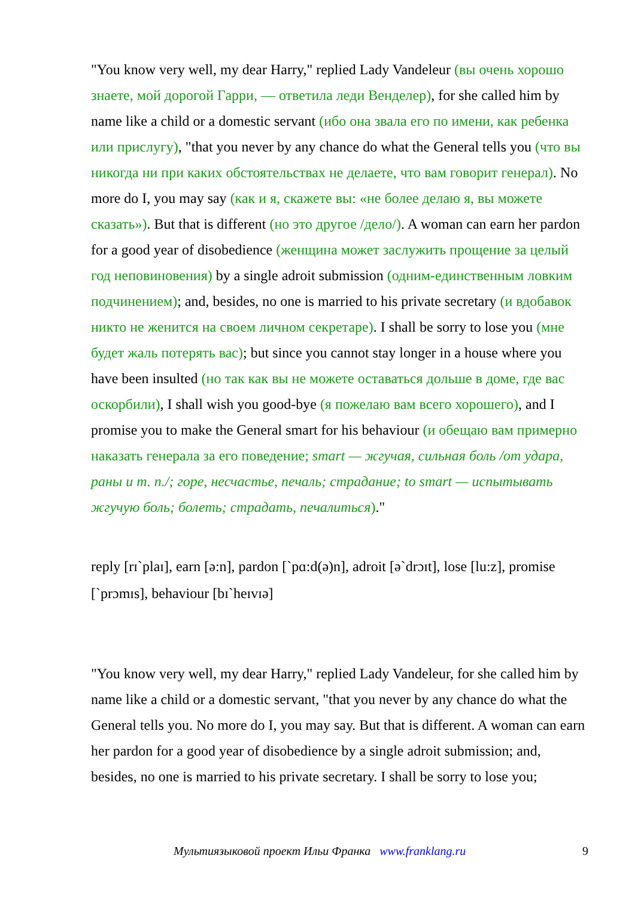"You know very well, my dear Harry," replied Lady Vandeleur (вы очень хорошо знаете, мой дорогой Гарри, — ответила леди Венделер), for she called him by name like a child or a domestic servant (ибо она звала его по имени, как ребенка или прислугу), "that you never by any chance do what the General tells you (что вы никогда ни при каких обстоятельствах не делаете, что вам говорит генерал). No more do I, you may say (как и я, скажете вы: «не более делаю я, вы можете сказать»). But that is different (но это другое /дело/). A woman can earn her pardon for a good year of disobedience (женщина может заслужить прощение за целый год неповиновения) by a single adroit submission (одним-единственным ловким подчинением); and, besides, no one is married to his private secretary (и вдобавок никто не женится на своем личном секретаре). I shall be sorry to lose you (мне будет жаль потерять вас); but since you cannot stay longer in a house where you have been insulted (но так как вы не можете оставаться дольше в доме, где вас оскорбили), I shall wish you good-bye (я пожелаю вам всего хорошего), and I promise you to make the General smart for his behaviour (и обещаю вам примерно наказать генерала за его поведение; smart — жгучая, сильная боль /от удара, раны и т. п./; горе, несчастье, печаль; страдание; to smart — испытывать жгучую боль; болеть; страдать, печалиться)."
reply [rɪˋplaɪ], earn [ə:n], pardon [ˋpɑ:d(ə)n], adroit [əˋdrɔɪt], lose [lu:z], promise [ˋprɔmɪs], behaviour [bɪˋheɪvɪə]
"You know very well, my dear Harry," replied Lady Vandeleur, for she called him by name like a child or a domestic servant, "that you never by any chance do what the General tells you. No more do I, you may say. But that is different. A woman can earn her pardon for a good year of disobedience by a single adroit submission; and, besides, no one is married to his private secretary. I shall be sorry to lose you;
Мультиязыковой проект Ильи Франка www.franklang.ru 9